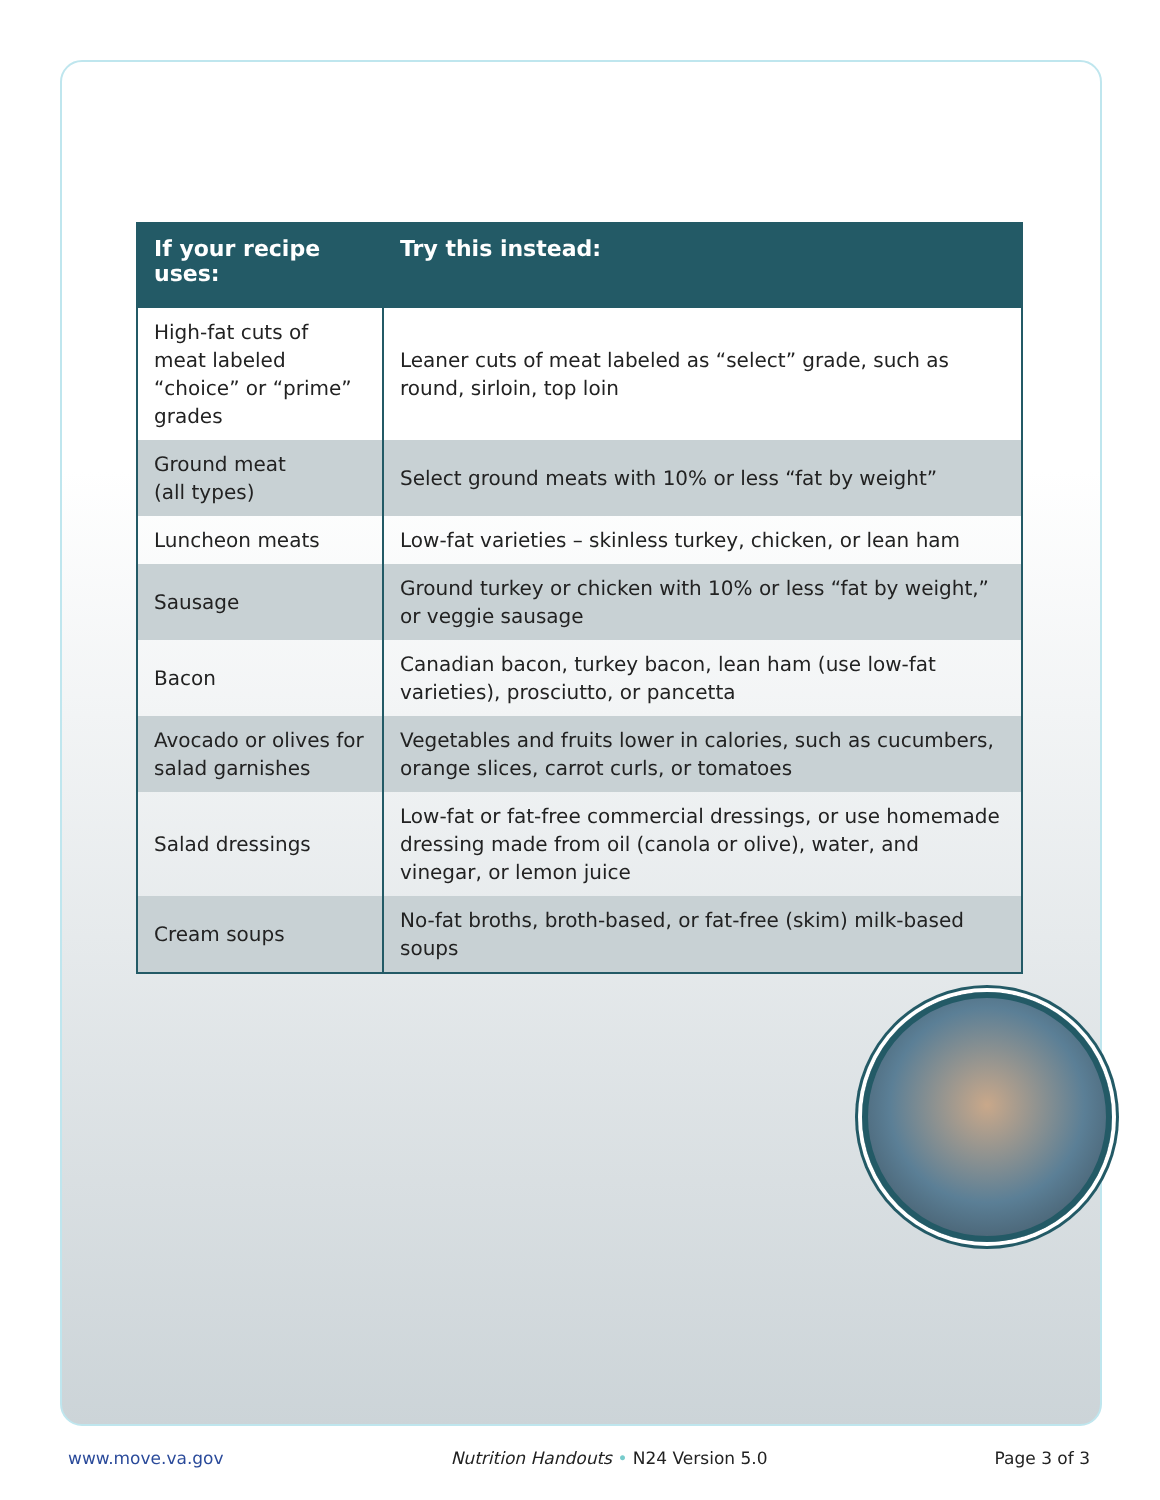| If your recipe uses: | Try this instead: |
| --- | --- |
| High-fat cuts of meat labeled “choice” or “prime” grades | Leaner cuts of meat labeled as “select” grade, such as round, sirloin, top loin |
| Ground meat (all types) | Select ground meats with 10% or less “fat by weight” |
| Luncheon meats | Low-fat varieties – skinless turkey, chicken, or lean ham |
| Sausage | Ground turkey or chicken with 10% or less “fat by weight,” or veggie sausage |
| Bacon | Canadian bacon, turkey bacon, lean ham (use low-fat varieties), prosciutto, or pancetta |
| Avocado or olives for salad garnishes | Vegetables and fruits lower in calories, such as cucumbers, orange slices, carrot curls, or tomatoes |
| Salad dressings | Low-fat or fat-free commercial dressings, or use homemade dressing made from oil (canola or olive), water, and vinegar, or lemon juice |
| Cream soups | No-fat broths, broth-based, or fat-free (skim) milk-based soups |
www.move.va.gov Nutrition Handouts • N24 Version 5.0 Page 3 of 3